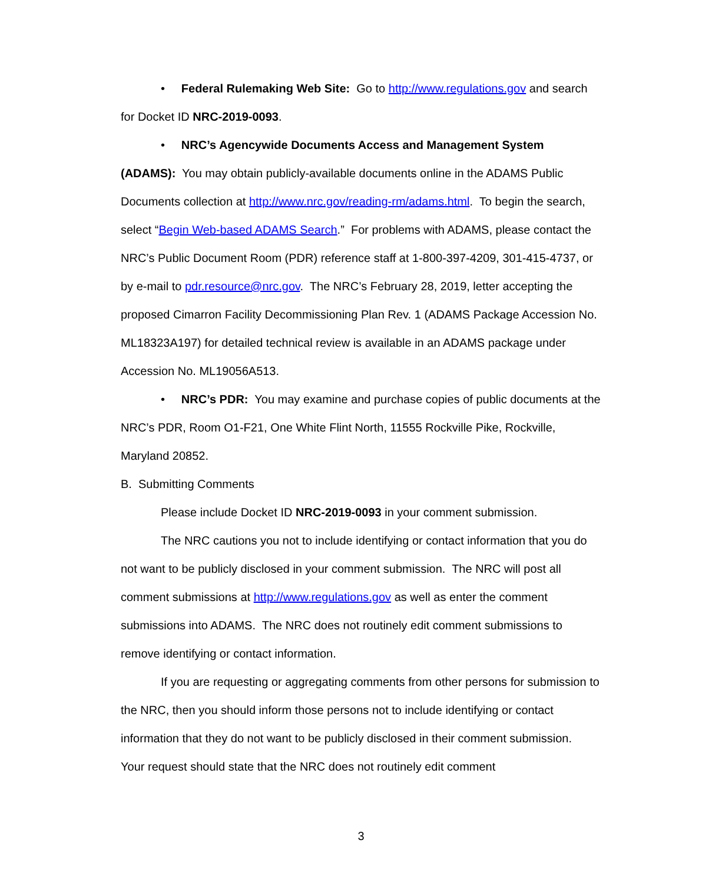• Federal Rulemaking Web Site: Go to http://www.regulations.gov and search for Docket ID NRC-2019-0093.
• NRC’s Agencywide Documents Access and Management System (ADAMS): You may obtain publicly-available documents online in the ADAMS Public Documents collection at http://www.nrc.gov/reading-rm/adams.html. To begin the search, select “Begin Web-based ADAMS Search.” For problems with ADAMS, please contact the NRC’s Public Document Room (PDR) reference staff at 1-800-397-4209, 301-415-4737, or by e-mail to pdr.resource@nrc.gov. The NRC’s February 28, 2019, letter accepting the proposed Cimarron Facility Decommissioning Plan Rev. 1 (ADAMS Package Accession No. ML18323A197) for detailed technical review is available in an ADAMS package under Accession No. ML19056A513.
• NRC’s PDR: You may examine and purchase copies of public documents at the NRC’s PDR, Room O1-F21, One White Flint North, 11555 Rockville Pike, Rockville, Maryland 20852.
B. Submitting Comments
Please include Docket ID NRC-2019-0093 in your comment submission.
The NRC cautions you not to include identifying or contact information that you do not want to be publicly disclosed in your comment submission. The NRC will post all comment submissions at http://www.regulations.gov as well as enter the comment submissions into ADAMS. The NRC does not routinely edit comment submissions to remove identifying or contact information.
If you are requesting or aggregating comments from other persons for submission to the NRC, then you should inform those persons not to include identifying or contact information that they do not want to be publicly disclosed in their comment submission. Your request should state that the NRC does not routinely edit comment
3